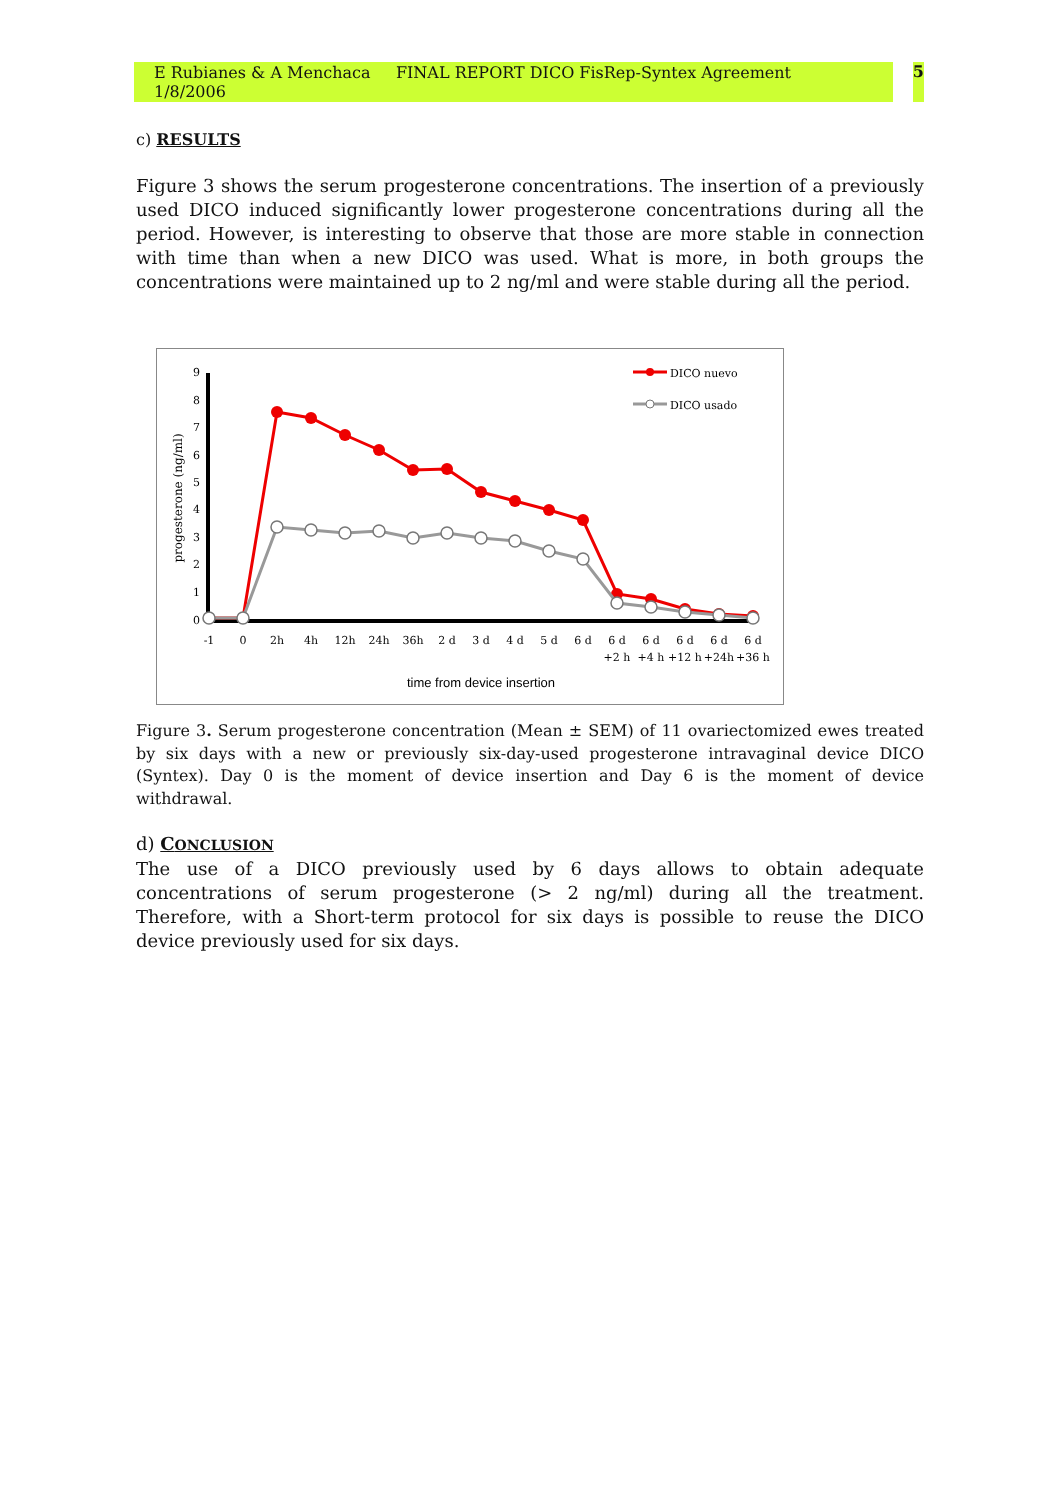E Rubianes & A Menchaca FINAL REPORT DICO FisRep-Syntex Agreement 1/8/2006 5
c) RESULTS
Figure 3 shows the serum progesterone concentrations. The insertion of a previously used DICO induced significantly lower progesterone concentrations during all the period. However, is interesting to observe that those are more stable in connection with time than when a new DICO was used. What is more, in both groups the concentrations were maintained up to 2 ng/ml and were stable during all the period.
9
8
7
6
5
4
3
2
1
0
progesterone (ng/ml)
-1
0
2h
4h
12h
24h
36h
2 d
3 d
4 d
5 d
6 d
6 d
6 d
6 d
6 d
6 d
+2 h
+4 h
+12 h
+24h
+36 h
time from device insertion
DICO nuevo
DICO usado
Figure 3. Serum progesterone concentration (Mean ± SEM) of 11 ovariectomized ewes treated by six days with a new or previously six-day-used progesterone intravaginal device DICO (Syntex). Day 0 is the moment of device insertion and Day 6 is the moment of device withdrawal.
d) CONCLUSION
The use of a DICO previously used by 6 days allows to obtain adequate concentrations of serum progesterone (> 2 ng/ml) during all the treatment. Therefore, with a Short-term protocol for six days is possible to reuse the DICO device previously used for six days.